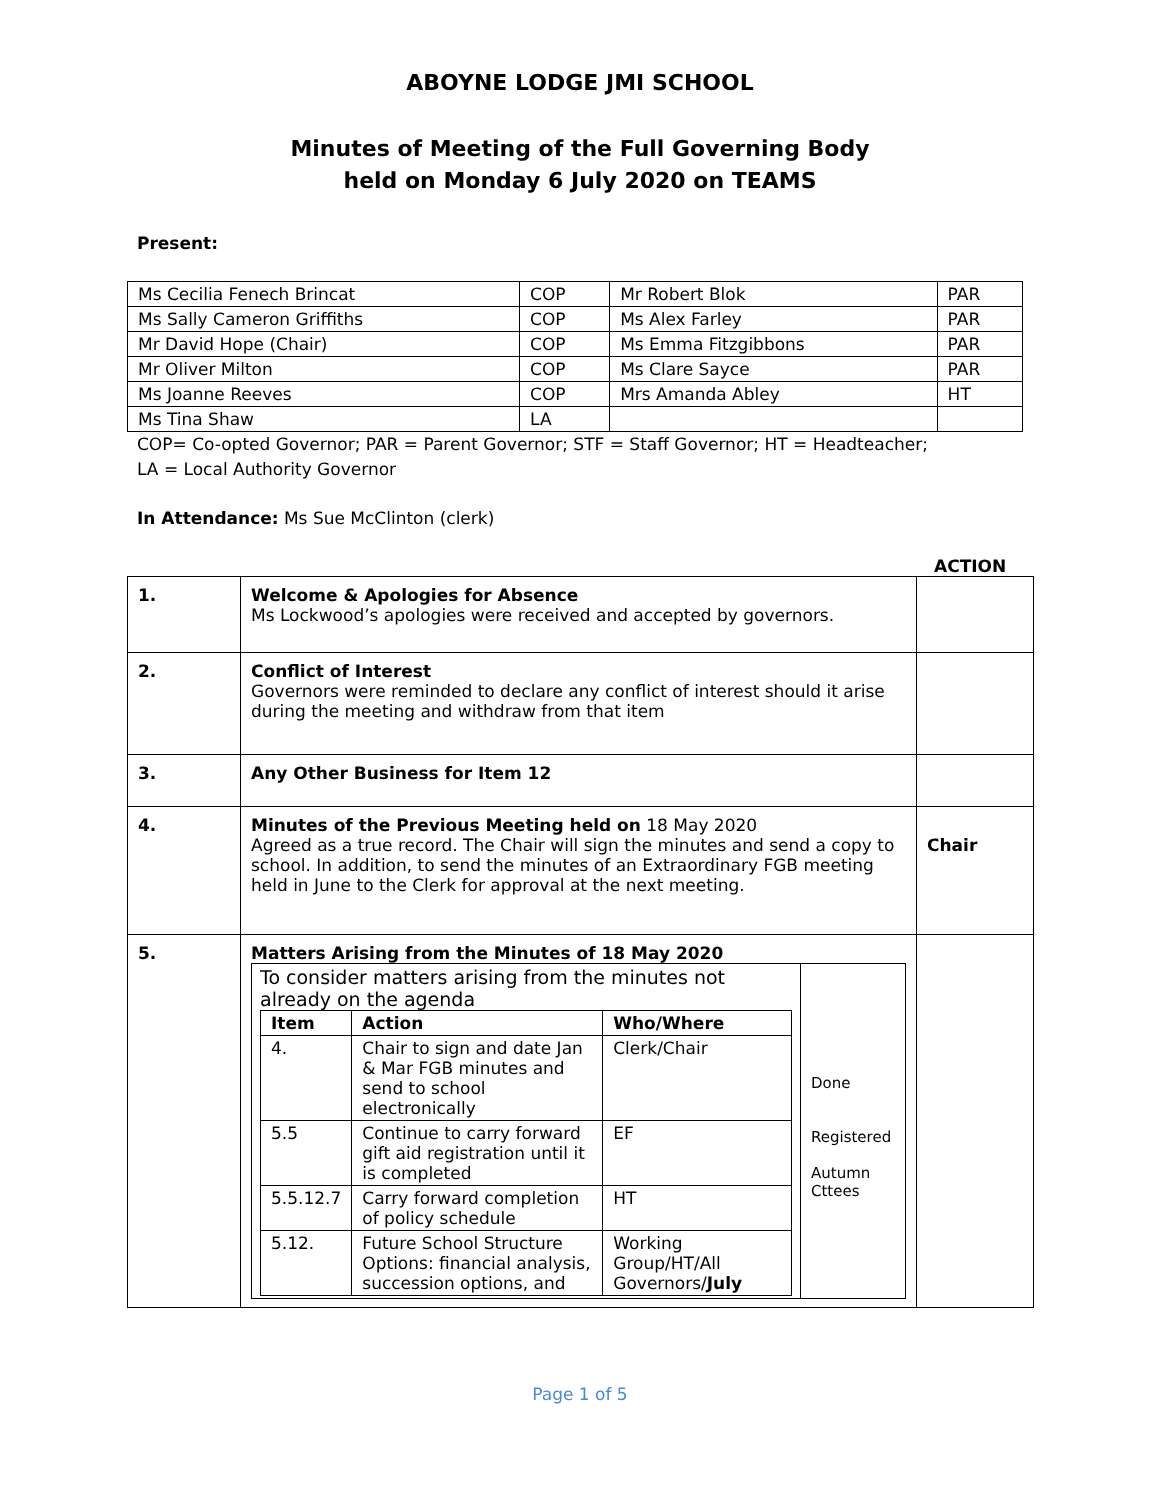ABOYNE LODGE JMI SCHOOL
Minutes of Meeting of the Full Governing Body
held on Monday 6 July 2020 on TEAMS
Present:
| Ms Cecilia Fenech Brincat | COP | Mr Robert Blok | PAR |
| Ms Sally Cameron Griffiths | COP | Ms Alex Farley | PAR |
| Mr David Hope (Chair) | COP | Ms Emma Fitzgibbons | PAR |
| Mr Oliver Milton | COP | Ms Clare Sayce | PAR |
| Ms Joanne Reeves | COP | Mrs Amanda Abley | HT |
| Ms Tina Shaw | LA | | |
COP= Co-opted Governor; PAR = Parent Governor; STF = Staff Governor; HT = Headteacher;
LA = Local Authority Governor
In Attendance: Ms Sue McClinton (clerk)
ACTION
| 1. | Welcome & Apologies for Absence Ms Lockwood’s apologies were received and accepted by governors. | |
| 2. | Conflict of Interest Governors were reminded to declare any conflict of interest should it arise during the meeting and withdraw from that item | |
| 3. | Any Other Business for Item 12 | |
| 4. | Minutes of the Previous Meeting held on 18 May 2020 Agreed as a true record. The Chair will sign the minutes and send a copy to school. In addition, to send the minutes of an Extraordinary FGB meeting held in June to the Clerk for approval at the next meeting. | Chair |
| 5. | Matters Arising from the Minutes of 18 May 2020 / To consider matters arising from the minutes not already on the agenda / Item / Action / Who/Where / / --- / --- / --- / / 4. / Chair to sign and date Jan & Mar FGB minutes and send to school electronically / Clerk/Chair / / 5.5 / Continue to carry forward gift aid registration until it is completed / EF / / 5.5.12.7 / Carry forward completion of policy schedule / HT / / 5.12. / Future School Structure Options: financial analysis, succession options, and / Working Group/HT/All Governors/ July / / Done Registered Autumn Cttees / | |
Page 1 of 5